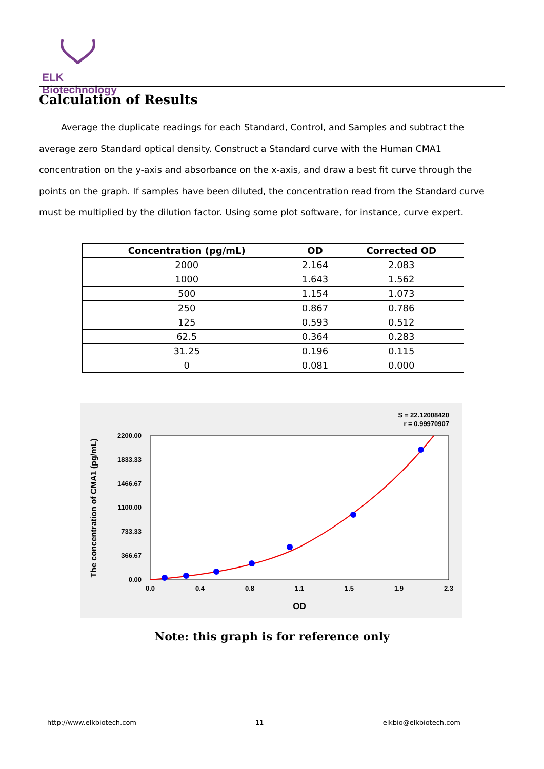ELK Biotechnology
Calculation of Results
Average the duplicate readings for each Standard, Control, and Samples and subtract the average zero Standard optical density. Construct a Standard curve with the Human CMA1 concentration on the y-axis and absorbance on the x-axis, and draw a best fit curve through the points on the graph. If samples have been diluted, the concentration read from the Standard curve must be multiplied by the dilution factor. Using some plot software, for instance, curve expert.
| Concentration (pg/mL) | OD | Corrected OD |
| --- | --- | --- |
| 2000 | 2.164 | 2.083 |
| 1000 | 1.643 | 1.562 |
| 500 | 1.154 | 1.073 |
| 250 | 0.867 | 0.786 |
| 125 | 0.593 | 0.512 |
| 62.5 | 0.364 | 0.283 |
| 31.25 | 0.196 | 0.115 |
| 0 | 0.081 | 0.000 |
S = 22.12008420
r = 0.99970907
2200.00
1833.33
1466.67
1100.00
733.33
366.67
0.00
0.0
0.4
0.8
1.1
1.5
1.9
2.3
OD
The concentration of CMA1 (pg/mL)
Note: this graph is for reference only
http://www.elkbiotech.com 11 elkbio@elkbiotech.com